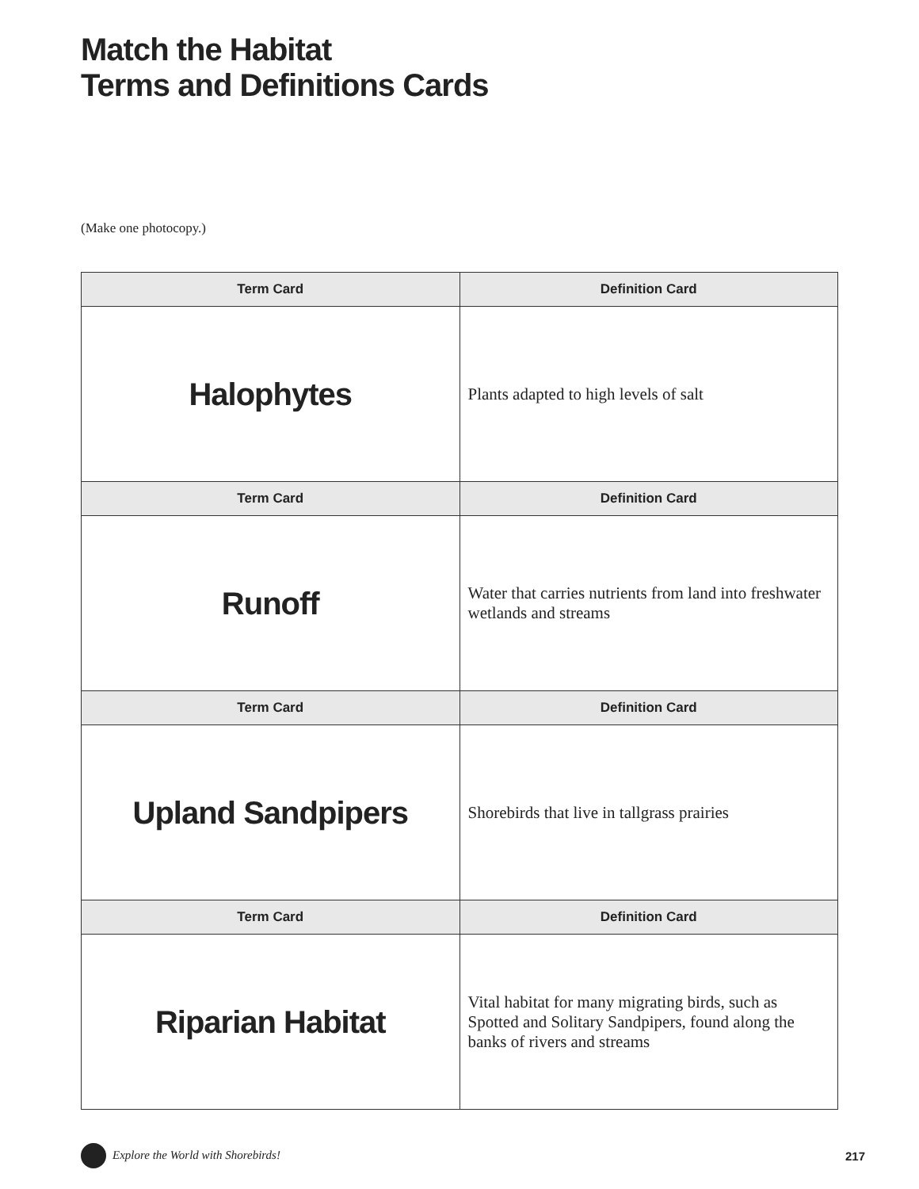Match the Habitat
Terms and Definitions Cards
(Make one photocopy.)
| Term Card | Definition Card |
| --- | --- |
| Halophytes | Plants adapted to high levels of salt |
| Term Card | Definition Card |
| Runoff | Water that carries nutrients from land into freshwater wetlands and streams |
| Term Card | Definition Card |
| Upland Sandpipers | Shorebirds that live in tallgrass prairies |
| Term Card | Definition Card |
| Riparian Habitat | Vital habitat for many migrating birds, such as Spotted and Solitary Sandpipers, found along the banks of rivers and streams |
Explore the World with Shorebirds!
217